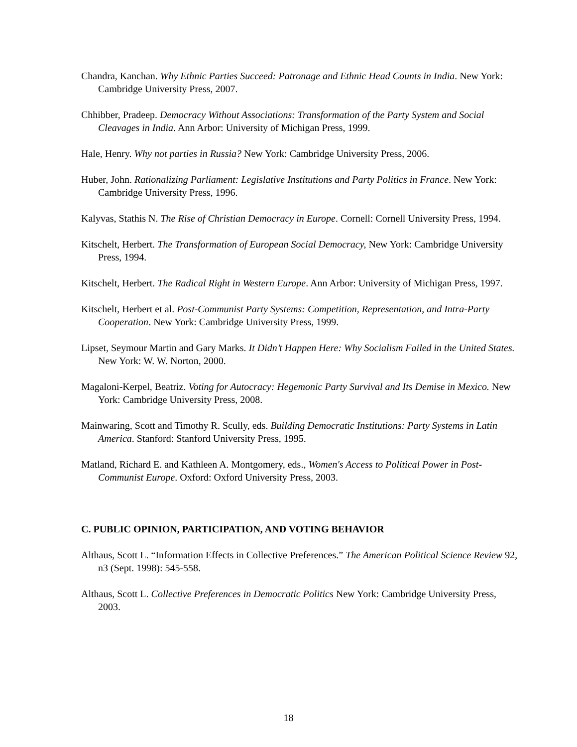Chandra, Kanchan. Why Ethnic Parties Succeed: Patronage and Ethnic Head Counts in India. New York: Cambridge University Press, 2007.
Chhibber, Pradeep. Democracy Without Associations: Transformation of the Party System and Social Cleavages in India. Ann Arbor: University of Michigan Press, 1999.
Hale, Henry. Why not parties in Russia? New York: Cambridge University Press, 2006.
Huber, John. Rationalizing Parliament: Legislative Institutions and Party Politics in France. New York: Cambridge University Press, 1996.
Kalyvas, Stathis N. The Rise of Christian Democracy in Europe. Cornell: Cornell University Press, 1994.
Kitschelt, Herbert. The Transformation of European Social Democracy, New York: Cambridge University Press, 1994.
Kitschelt, Herbert. The Radical Right in Western Europe. Ann Arbor: University of Michigan Press, 1997.
Kitschelt, Herbert et al. Post-Communist Party Systems: Competition, Representation, and Intra-Party Cooperation. New York: Cambridge University Press, 1999.
Lipset, Seymour Martin and Gary Marks. It Didn’t Happen Here: Why Socialism Failed in the United States. New York: W. W. Norton, 2000.
Magaloni-Kerpel, Beatriz. Voting for Autocracy: Hegemonic Party Survival and Its Demise in Mexico. New York: Cambridge University Press, 2008.
Mainwaring, Scott and Timothy R. Scully, eds. Building Democratic Institutions: Party Systems in Latin America. Stanford: Stanford University Press, 1995.
Matland, Richard E. and Kathleen A. Montgomery, eds., Women's Access to Political Power in Post-Communist Europe. Oxford: Oxford University Press, 2003.
C. PUBLIC OPINION, PARTICIPATION, AND VOTING BEHAVIOR
Althaus, Scott L. “Information Effects in Collective Preferences.” The American Political Science Review 92, n3 (Sept. 1998): 545-558.
Althaus, Scott L. Collective Preferences in Democratic Politics New York: Cambridge University Press, 2003.
18